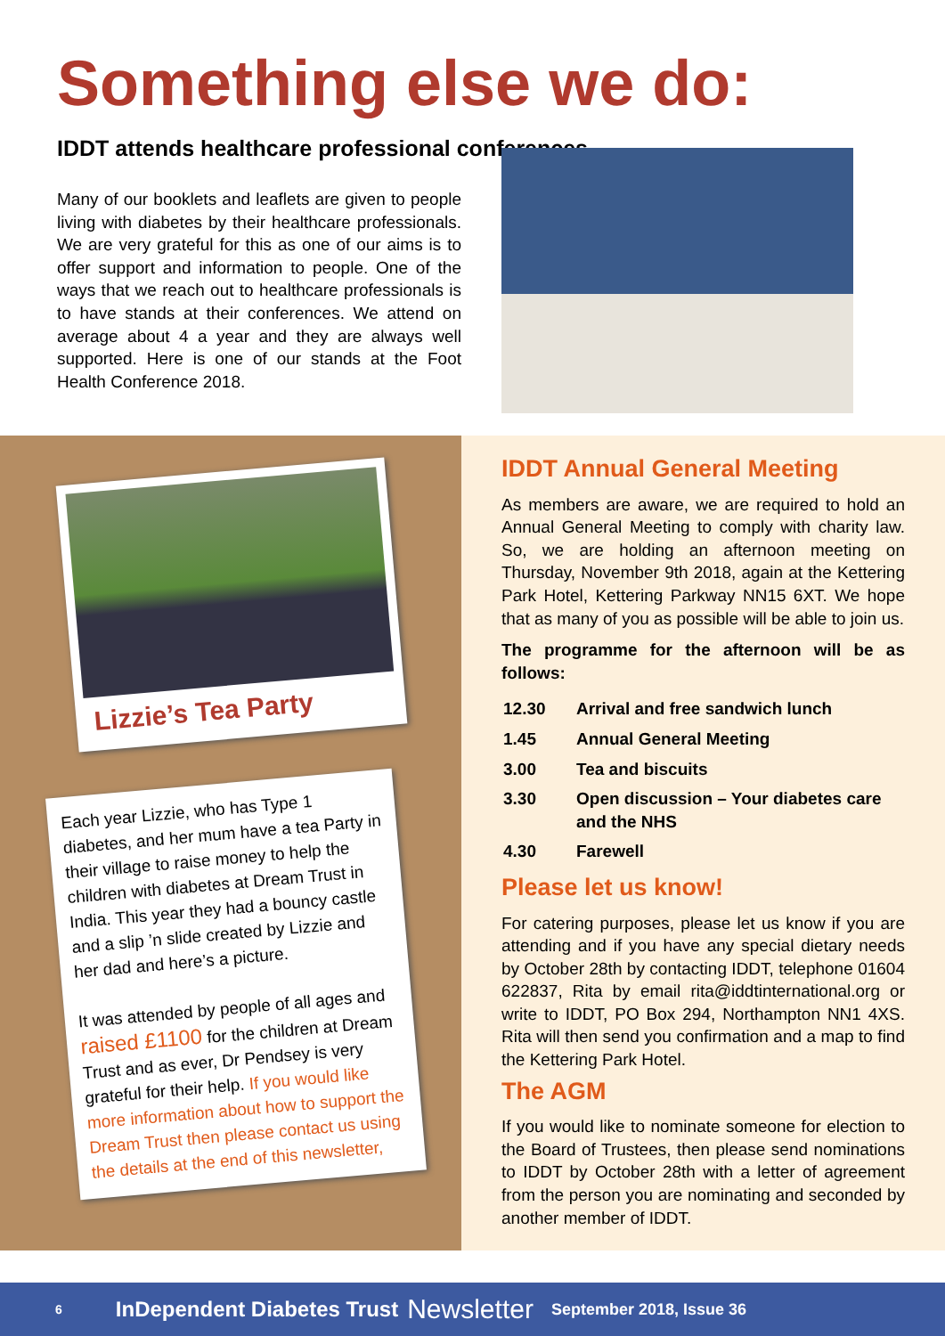Something else we do:
IDDT attends healthcare professional conferences
Many of our booklets and leaflets are given to people living with diabetes by their healthcare professionals. We are very grateful for this as one of our aims is to offer support and information to people. One of the ways that we reach out to healthcare professionals is to have stands at their conferences. We attend on average about 4 a year and they are always well supported. Here is one of our stands at the Foot Health Conference 2018.
Lizzie’s Tea Party
Each year Lizzie, who has Type 1 diabetes, and her mum have a tea Party in their village to raise money to help the children with diabetes at Dream Trust in India. This year they had a bouncy castle and a slip ’n slide created by Lizzie and her dad and here’s a picture.
It was attended by people of all ages and raised £1100 for the children at Dream Trust and as ever, Dr Pendsey is very grateful for their help. If you would like more information about how to support the Dream Trust then please contact us using the details at the end of this newsletter,
IDDT Annual General Meeting
As members are aware, we are required to hold an Annual General Meeting to comply with charity law. So, we are holding an afternoon meeting on Thursday, November 9th 2018, again at the Kettering Park Hotel, Kettering Parkway NN15 6XT. We hope that as many of you as possible will be able to join us.
The programme for the afternoon will be as follows:
| 12.30 | Arrival and free sandwich lunch |
| 1.45 | Annual General Meeting |
| 3.00 | Tea and biscuits |
| 3.30 | Open discussion – Your diabetes care and the NHS |
| 4.30 | Farewell |
Please let us know!
For catering purposes, please let us know if you are attending and if you have any special dietary needs by October 28th by contacting IDDT, telephone 01604 622837, Rita by email rita@iddtinternational.org or write to IDDT, PO Box 294, Northampton NN1 4XS. Rita will then send you confirmation and a map to find the Kettering Park Hotel.
The AGM
If you would like to nominate someone for election to the Board of Trustees, then please send nominations to IDDT by October 28th with a letter of agreement from the person you are nominating and seconded by another member of IDDT.
6 InDependent Diabetes Trust Newsletter September 2018, Issue 36